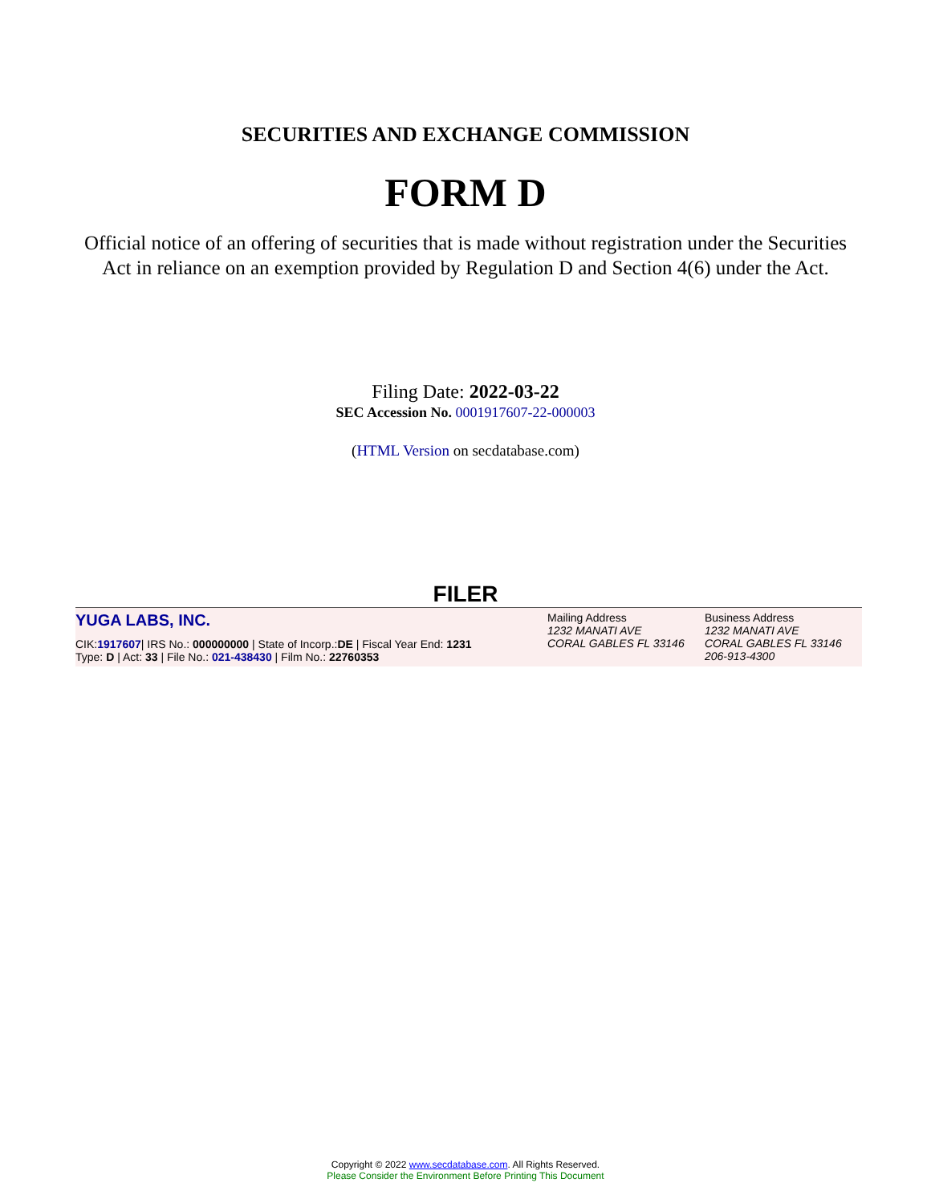SECURITIES AND EXCHANGE COMMISSION
FORM D
Official notice of an offering of securities that is made without registration under the Securities Act in reliance on an exemption provided by Regulation D and Section 4(6) under the Act.
Filing Date: 2022-03-22
SEC Accession No. 0001917607-22-000003
(HTML Version on secdatabase.com)
FILER
| YUGA LABS, INC. CIK: 1917607 / IRS No.: 000000000 / State of Incorp.: DE / Fiscal Year End: 1231 Type: D / Act: 33 / File No.: 021-438430 / Film No.: 22760353 | Mailing Address 1232 MANATI AVE CORAL GABLES FL 33146 | Business Address 1232 MANATI AVE CORAL GABLES FL 33146 206-913-4300 |
Copyright © 2022 www.secdatabase.com. All Rights Reserved.
Please Consider the Environment Before Printing This Document